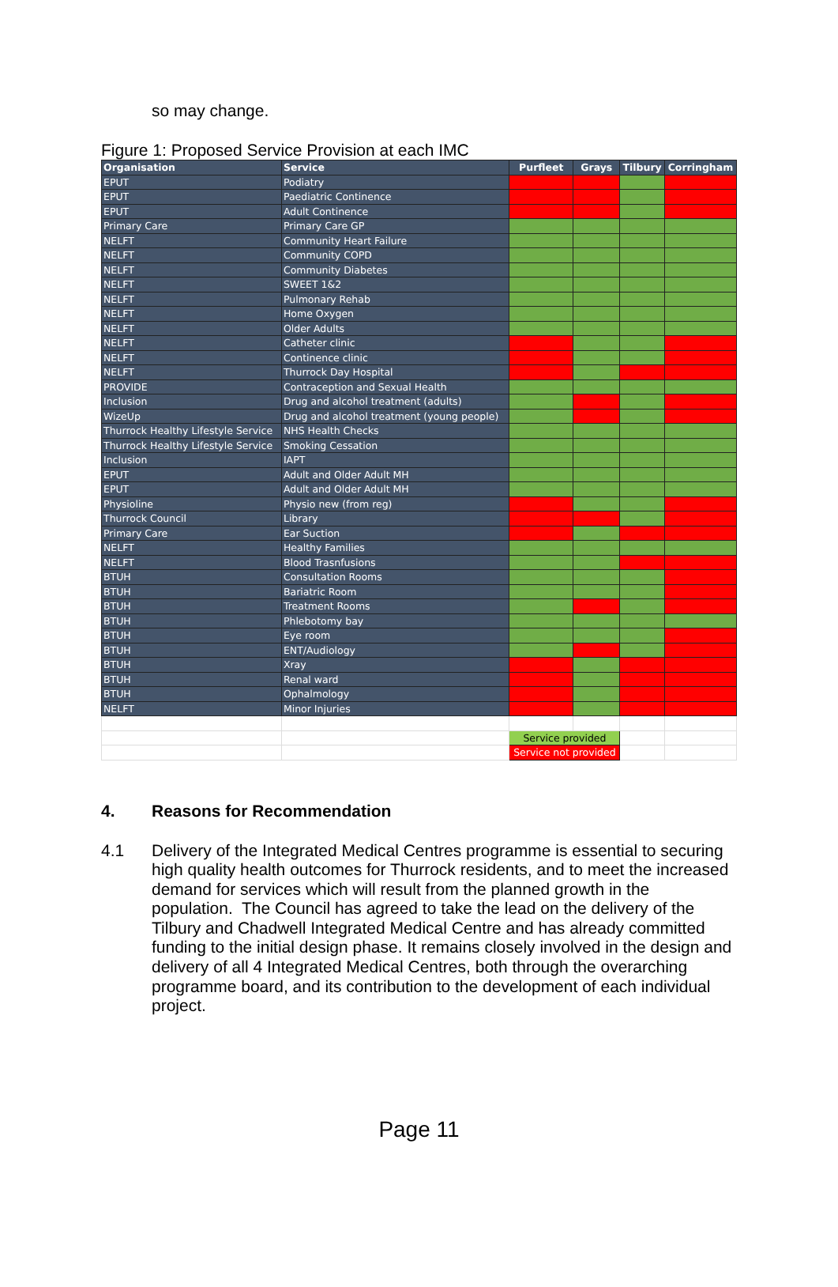so may change.
Figure 1: Proposed Service Provision at each IMC
| Organisation | Service | Purfleet | Grays | Tilbury | Corringham |
| --- | --- | --- | --- | --- | --- |
| EPUT | Podiatry | | | | |
| EPUT | Paediatric Continence | | | | |
| EPUT | Adult Continence | | | | |
| Primary Care | Primary Care GP | | | | |
| NELFT | Community Heart Failure | | | | |
| NELFT | Community COPD | | | | |
| NELFT | Community Diabetes | | | | |
| NELFT | SWEET 1&2 | | | | |
| NELFT | Pulmonary Rehab | | | | |
| NELFT | Home Oxygen | | | | |
| NELFT | Older Adults | | | | |
| NELFT | Catheter clinic | | | | |
| NELFT | Continence clinic | | | | |
| NELFT | Thurrock Day Hospital | | | | |
| PROVIDE | Contraception and Sexual Health | | | | |
| Inclusion | Drug and alcohol treatment (adults) | | | | |
| WizeUp | Drug and alcohol treatment (young people) | | | | |
| Thurrock Healthy Lifestyle Service | NHS Health Checks | | | | |
| Thurrock Healthy Lifestyle Service | Smoking Cessation | | | | |
| Inclusion | IAPT | | | | |
| EPUT | Adult and Older Adult MH | | | | |
| EPUT | Adult and Older Adult MH | | | | |
| Physioline | Physio new (from reg) | | | | |
| Thurrock Council | Library | | | | |
| Primary Care | Ear Suction | | | | |
| NELFT | Healthy Families | | | | |
| NELFT | Blood Trasnfusions | | | | |
| BTUH | Consultation Rooms | | | | |
| BTUH | Bariatric Room | | | | |
| BTUH | Treatment Rooms | | | | |
| BTUH | Phlebotomy bay | | | | |
| BTUH | Eye room | | | | |
| BTUH | ENT/Audiology | | | | |
| BTUH | Xray | | | | |
| BTUH | Renal ward | | | | |
| BTUH | Ophalmology | | | | |
| NELFT | Minor Injuries | | | | |
| | | Service provided | | | |
| | | Service not provided | | | |
4. Reasons for Recommendation
4.1 Delivery of the Integrated Medical Centres programme is essential to securing high quality health outcomes for Thurrock residents, and to meet the increased demand for services which will result from the planned growth in the population. The Council has agreed to take the lead on the delivery of the Tilbury and Chadwell Integrated Medical Centre and has already committed funding to the initial design phase. It remains closely involved in the design and delivery of all 4 Integrated Medical Centres, both through the overarching programme board, and its contribution to the development of each individual project.
Page 11